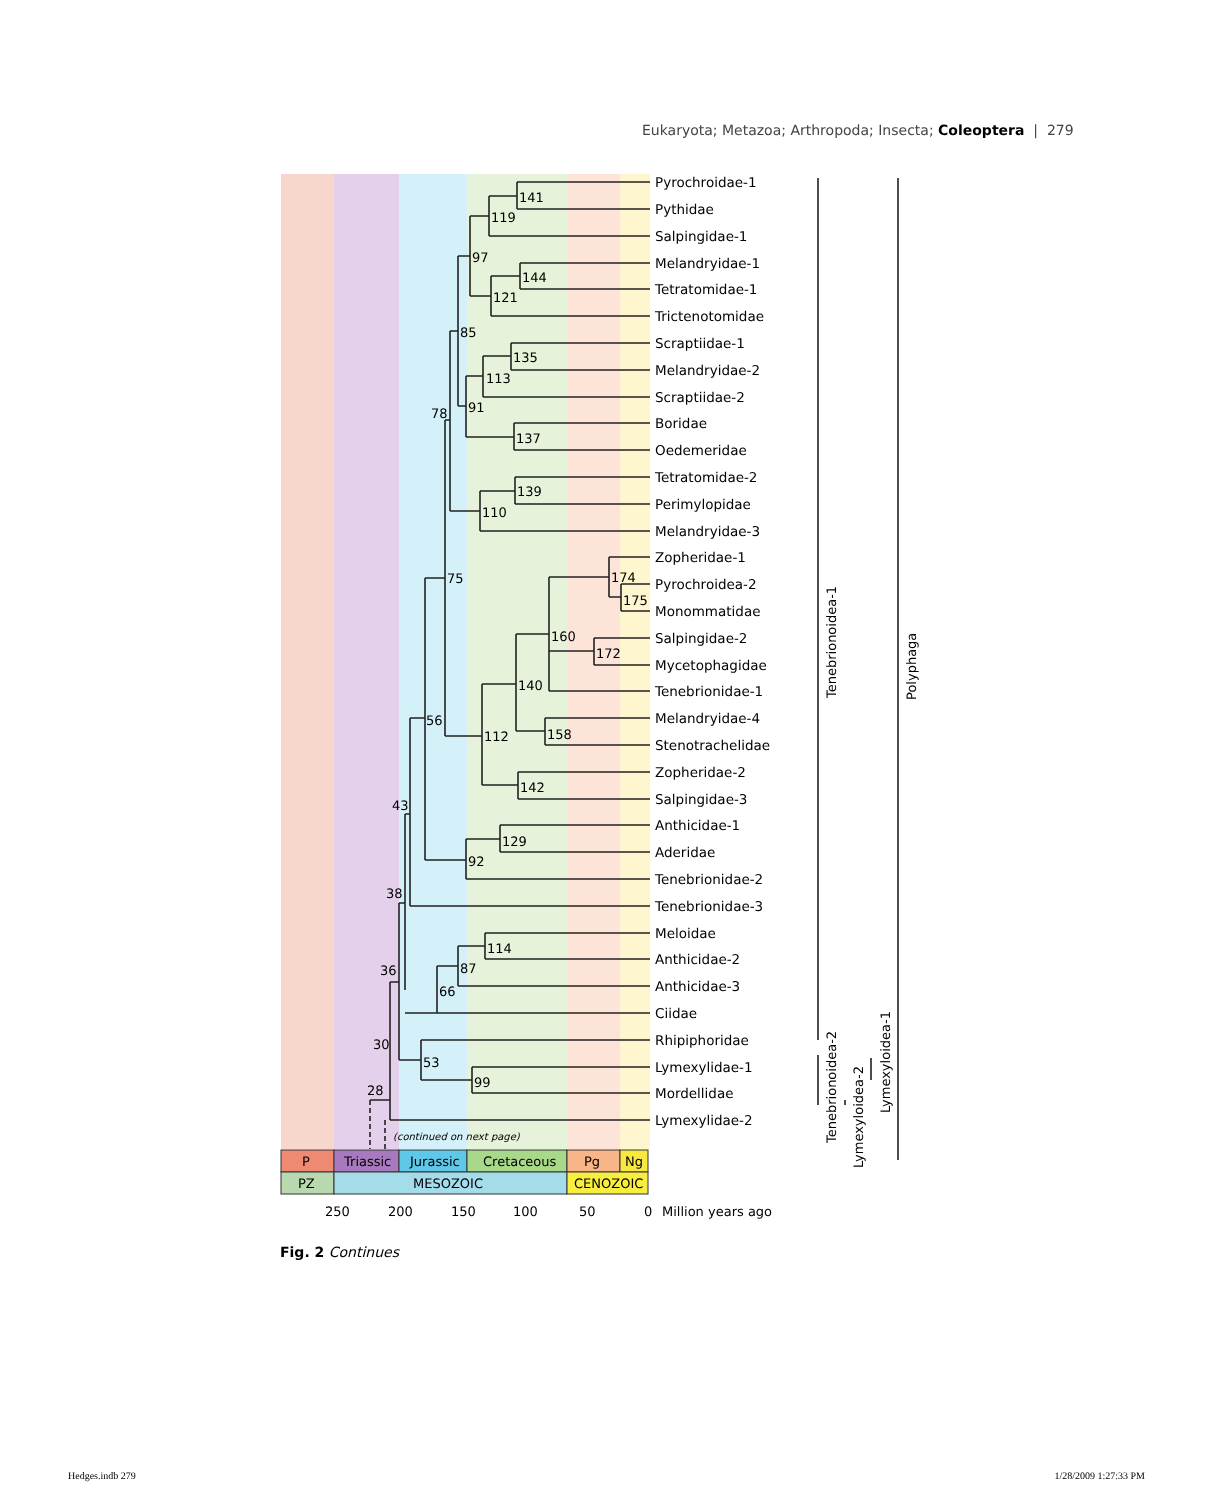Eukaryota; Metazoa; Arthropoda; Insecta; Coleoptera | 279
141
119
144
121
97
85
135
113
91
78
137
139
110
75
174
175
160
172
140
158
56
112
142
43
129
92
38
114
87
36
66
30
53
99
28
Pyrochroidae-1
Pythidae
Salpingidae-1
Melandryidae-1
Tetratomidae-1
Trictenotomidae
Scraptiidae-1
Melandryidae-2
Scraptiidae-2
Boridae
Oedemeridae
Tetratomidae-2
Perimylopidae
Melandryidae-3
Zopheridae-1
Pyrochroidea-2
Monommatidae
Salpingidae-2
Mycetophagidae
Tenebrionidae-1
Melandryidae-4
Stenotrachelidae
Zopheridae-2
Salpingidae-3
Anthicidae-1
Aderidae
Tenebrionidae-2
Tenebrionidae-3
Meloidae
Anthicidae-2
Anthicidae-3
Ciidae
Rhipiphoridae
Lymexylidae-1
Mordellidae
Lymexylidae-2
(continued on next page)
Tenebrionoidea-1
Polyphaga
Tenebrionoidea-2
Lymexyloidea-2
Lymexyloidea-1
P
Triassic
Jurassic
Cretaceous
Pg
Ng
PZ
MESOZOIC
CENOZOIC
250
200
150
100
50
0
Million years ago
Fig. 2 Continues
Hedges.indb 279 1/28/2009 1:27:33 PM